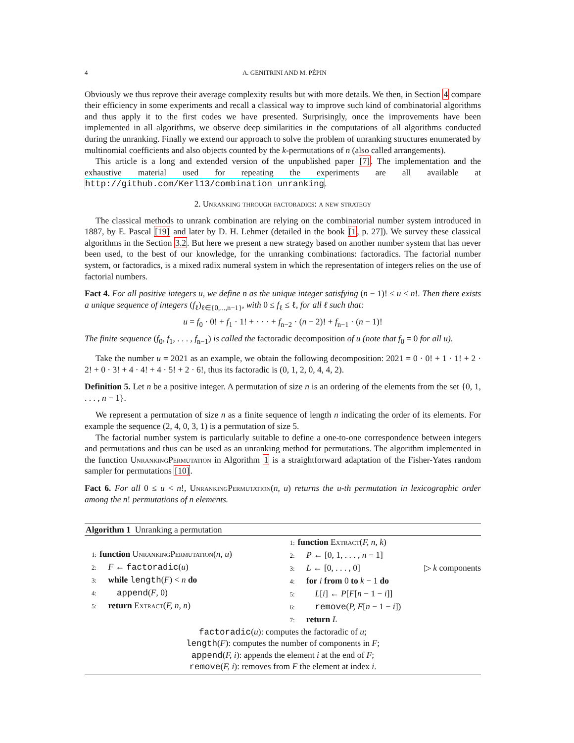4 A. GENITRINI AND M. PÉPIN
Obviously we thus reprove their average complexity results but with more details. We then, in Section 4 compare their efficiency in some experiments and recall a classical way to improve such kind of combinatorial algorithms and thus apply it to the first codes we have presented. Surprisingly, once the improvements have been implemented in all algorithms, we observe deep similarities in the computations of all algorithms conducted during the unranking. Finally we extend our approach to solve the problem of unranking structures enumerated by multinomial coefficients and also objects counted by the k-permutations of n (also called arrangements).
This article is a long and extended version of the unpublished paper [7]. The implementation and the exhaustive material used for repeating the experiments are all available at http://github.com/Kerl13/combination_unranking.
2. Unranking through factoradics: a new strategy
The classical methods to unrank combination are relying on the combinatorial number system introduced in 1887, by E. Pascal [19] and later by D. H. Lehmer (detailed in the book [1, p. 27]). We survey these classical algorithms in the Section 3.2. But here we present a new strategy based on another number system that has never been used, to the best of our knowledge, for the unranking combinations: factoradics. The factorial number system, or factoradics, is a mixed radix numeral system in which the representation of integers relies on the use of factorial numbers.
Fact 4. For all positive integers u, we define n as the unique integer satisfying (n − 1)! ≤ u < n!. Then there exists a unique sequence of integers (f<sub>ℓ</sub>)<sub>ℓ∈{0,...,n−1}</sub>, with 0 ≤ f<sub>ℓ</sub> ≤ ℓ, for all ℓ such that:
u = f<sub>0</sub> · 0! + f<sub>1</sub> · 1! + · · · + f<sub>n−2</sub> · (n − 2)! + f<sub>n−1</sub> · (n − 1)!
The finite sequence (f<sub>0</sub>, f<sub>1</sub>, . . . , f<sub>n−1</sub>) is called the factoradic decomposition of u (note that f<sub>0</sub> = 0 for all u).
Take the number u = 2021 as an example, we obtain the following decomposition: 2021 = 0 · 0! + 1 · 1! + 2 · 2! + 0 · 3! + 4 · 4! + 4 · 5! + 2 · 6!, thus its factoradic is (0, 1, 2, 0, 4, 4, 2).
Definition 5. Let n be a positive integer. A permutation of size n is an ordering of the elements from the set {0, 1, . . . , n − 1}.
We represent a permutation of size n as a finite sequence of length n indicating the order of its elements. For example the sequence (2, 4, 0, 3, 1) is a permutation of size 5.
The factorial number system is particularly suitable to define a one-to-one correspondence between integers and permutations and thus can be used as an unranking method for permutations. The algorithm implemented in the function UnrankingPermutation in Algorithm 1 is a straightforward adaptation of the Fisher-Yates random sampler for permutations [10].
Fact 6. For all 0 ≤ u < n!, UnrankingPermutation(n, u) returns the u-th permutation in lexicographic order among the n! permutations of n elements.
Algorithm 1 Unranking a permutation
1: function UnrankingPermutation(n, u)
2: F ← factoradic(u)
3: while length(F) < n do
4: append(F, 0)
5: return Extract(F, n, n)
1: function Extract(F, n, k)
2: P ← [0, 1, . . . , n − 1]
3: L ← [0, . . . , 0] ▷ k components
4: for i from 0 to k − 1 do
5: L[i] ← P[F[n − 1 − i]]
6: remove(P, F[n − 1 − i])
7: return L
factoradic(u): computes the factoradic of u;
length(F): computes the number of components in F;
append(F, i): appends the element i at the end of F;
remove(F, i): removes from F the element at index i.